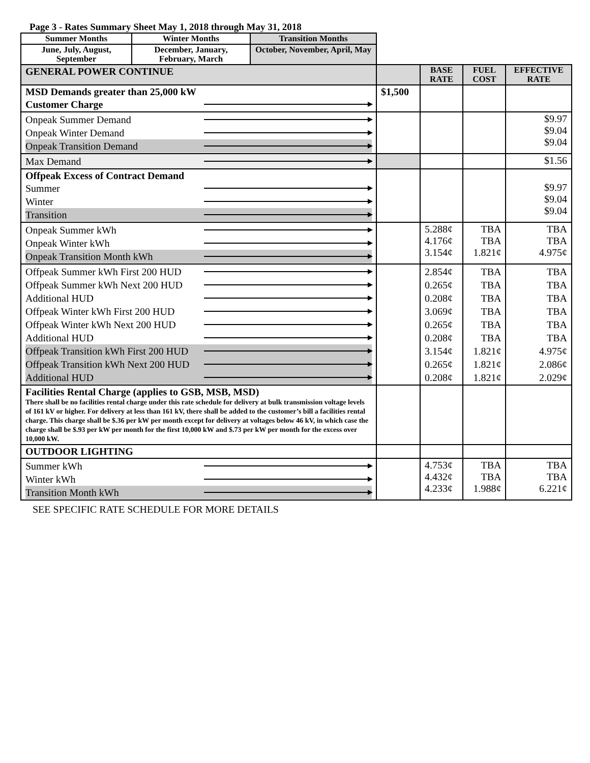Page 3 - Rates Summary Sheet May 1, 2018 through May 31, 2018
| Summer Months | Winter Months | Transition Months | | | | |
| June, July, August, September | December, January, February, March | October, November, April, May | | | | |
| GENERAL POWER CONTINUE | | | | BASE RATE | FUEL COST | EFFECTIVE RATE |
| MSD Demands greater than 25,000 kW Customer Charge | | | $1,500 | | | |
| Onpeak Summer Demand Onpeak Winter Demand Onpeak Transition Demand | | | | | | $9.97 $9.04 $9.04 |
| Max Demand | | | | | | $1.56 |
| Offpeak Excess of Contract Demand Summer Winter Transition | | | | | | $9.97 $9.04 $9.04 |
| Onpeak Summer kWh Onpeak Winter kWh Onpeak Transition Month kWh | | | | 5.288¢ 4.176¢ 3.154¢ | TBA TBA 1.821¢ | TBA TBA 4.975¢ |
| Offpeak Summer kWh First 200 HUD Offpeak Summer kWh Next 200 HUD Additional HUD Offpeak Winter kWh First 200 HUD Offpeak Winter kWh Next 200 HUD Additional HUD Offpeak Transition kWh First 200 HUD Offpeak Transition kWh Next 200 HUD Additional HUD | | | | 2.854¢ 0.265¢ 0.208¢ 3.069¢ 0.265¢ 0.208¢ 3.154¢ 0.265¢ 0.208¢ | TBA TBA TBA TBA TBA TBA 1.821¢ 1.821¢ 1.821¢ | TBA TBA TBA TBA TBA TBA 4.975¢ 2.086¢ 2.029¢ |
| Facilities Rental Charge (applies to GSB, MSB, MSD) There shall be no facilities rental charge under this rate schedule for delivery at bulk transmission voltage levels of 161 kV or higher. For delivery at less than 161 kV, there shall be added to the customer’s bill a facilities rental charge. This charge shall be $.36 per kW per month except for delivery at voltages below 46 kV, in which case the charge shall be $.93 per kW per month for the first 10,000 kW and $.73 per kW per month for the excess over 10,000 kW. | | | | | | |
| OUTDOOR LIGHTING | | | | | | |
| Summer kWh Winter kWh Transition Month kWh | | | | 4.753¢ 4.432¢ 4.233¢ | TBA TBA 1.988¢ | TBA TBA 6.221¢ |
SEE SPECIFIC RATE SCHEDULE FOR MORE DETAILS